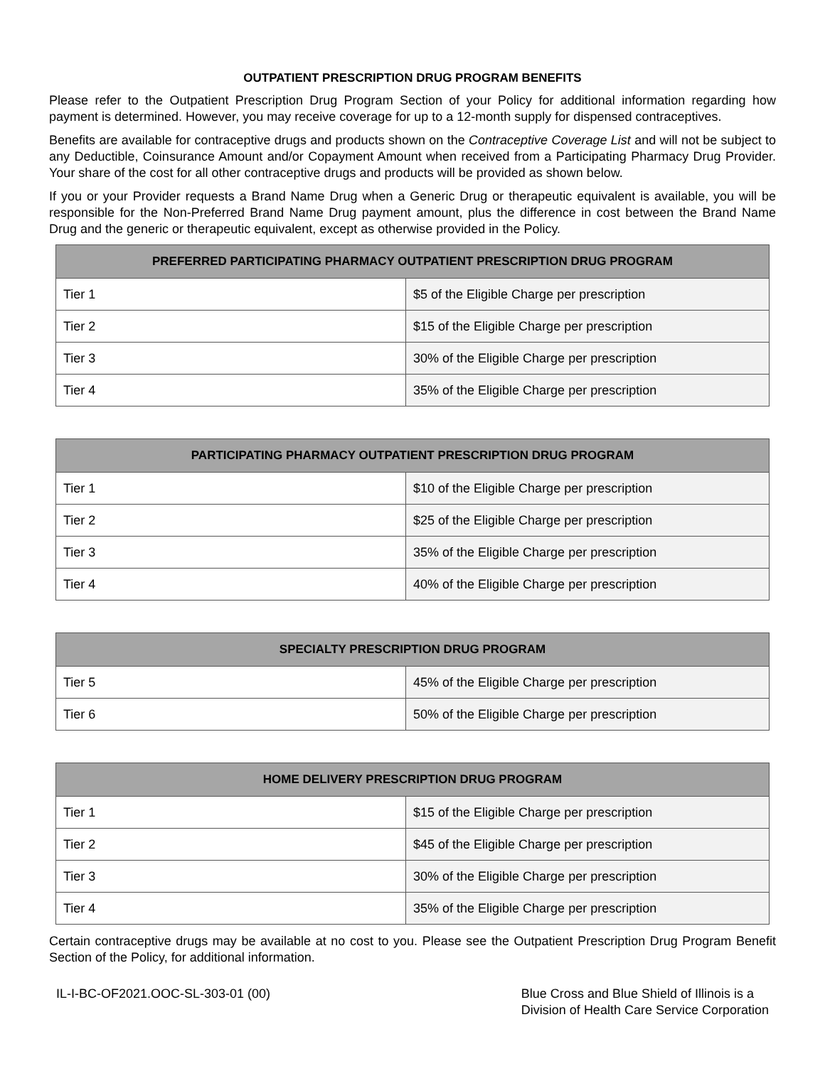OUTPATIENT PRESCRIPTION DRUG PROGRAM BENEFITS
Please refer to the Outpatient Prescription Drug Program Section of your Policy for additional information regarding how payment is determined. However, you may receive coverage for up to a 12-month supply for dispensed contraceptives.
Benefits are available for contraceptive drugs and products shown on the Contraceptive Coverage List and will not be subject to any Deductible, Coinsurance Amount and/or Copayment Amount when received from a Participating Pharmacy Drug Provider. Your share of the cost for all other contraceptive drugs and products will be provided as shown below.
If you or your Provider requests a Brand Name Drug when a Generic Drug or therapeutic equivalent is available, you will be responsible for the Non-Preferred Brand Name Drug payment amount, plus the difference in cost between the Brand Name Drug and the generic or therapeutic equivalent, except as otherwise provided in the Policy.
| PREFERRED PARTICIPATING PHARMACY OUTPATIENT PRESCRIPTION DRUG PROGRAM | |
| --- | --- |
| Tier 1 | $5 of the Eligible Charge per prescription |
| Tier 2 | $15 of the Eligible Charge per prescription |
| Tier 3 | 30% of the Eligible Charge per prescription |
| Tier 4 | 35% of the Eligible Charge per prescription |
| PARTICIPATING PHARMACY OUTPATIENT PRESCRIPTION DRUG PROGRAM | |
| --- | --- |
| Tier 1 | $10 of the Eligible Charge per prescription |
| Tier 2 | $25 of the Eligible Charge per prescription |
| Tier 3 | 35% of the Eligible Charge per prescription |
| Tier 4 | 40% of the Eligible Charge per prescription |
| SPECIALTY PRESCRIPTION DRUG PROGRAM | |
| --- | --- |
| Tier 5 | 45% of the Eligible Charge per prescription |
| Tier 6 | 50% of the Eligible Charge per prescription |
| HOME DELIVERY PRESCRIPTION DRUG PROGRAM | |
| --- | --- |
| Tier 1 | $15 of the Eligible Charge per prescription |
| Tier 2 | $45 of the Eligible Charge per prescription |
| Tier 3 | 30% of the Eligible Charge per prescription |
| Tier 4 | 35% of the Eligible Charge per prescription |
Certain contraceptive drugs may be available at no cost to you. Please see the Outpatient Prescription Drug Program Benefit Section of the Policy, for additional information.
IL-I-BC-OF2021.OOC-SL-303-01 (00)
Blue Cross and Blue Shield of Illinois is a
Division of Health Care Service Corporation